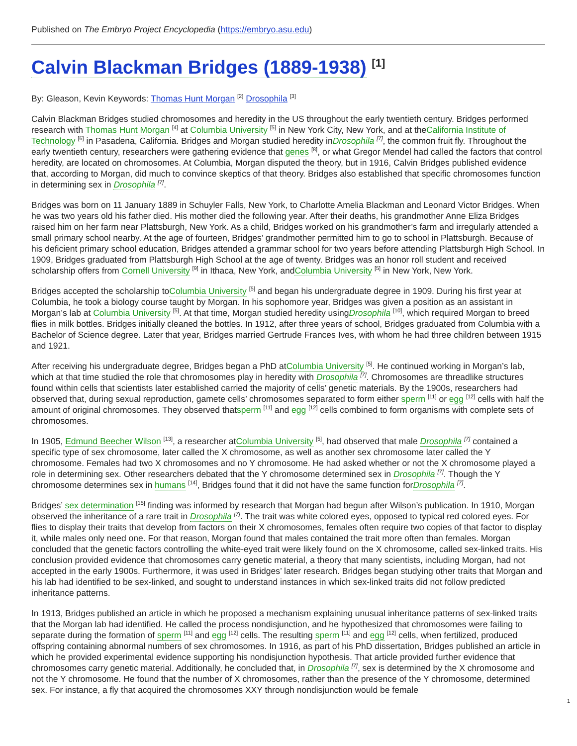Published on The Embryo Project Encyclopedia (https://embryo.asu.edu)
Calvin Blackman Bridges (1889-1938) <sup>[1]</sup>
By: Gleason, Kevin Keywords: Thomas Hunt Morgan <sup>[2]</sup> Drosophila <sup>[3]</sup>
Calvin Blackman Bridges studied chromosomes and heredity in the US throughout the early twentieth century. Bridges performed research with Thomas Hunt Morgan <sup>[4]</sup> at Columbia University <sup>[5]</sup> in New York City, New York, and at theCalifornia Institute of Technology <sup>[6]</sup> in Pasadena, California. Bridges and Morgan studied heredity inDrosophila <sup>[7]</sup>, the common fruit fly. Throughout the early twentieth century, researchers were gathering evidence that genes <sup>[8]</sup>, or what Gregor Mendel had called the factors that control heredity, are located on chromosomes. At Columbia, Morgan disputed the theory, but in 1916, Calvin Bridges published evidence that, according to Morgan, did much to convince skeptics of that theory. Bridges also established that specific chromosomes function in determining sex in Drosophila <sup>[7]</sup>.
Bridges was born on 11 January 1889 in Schuyler Falls, New York, to Charlotte Amelia Blackman and Leonard Victor Bridges. When he was two years old his father died. His mother died the following year. After their deaths, his grandmother Anne Eliza Bridges raised him on her farm near Plattsburgh, New York. As a child, Bridges worked on his grandmother’s farm and irregularly attended a small primary school nearby. At the age of fourteen, Bridges’ grandmother permitted him to go to school in Plattsburgh. Because of his deficient primary school education, Bridges attended a grammar school for two years before attending Plattsburgh High School. In 1909, Bridges graduated from Plattsburgh High School at the age of twenty. Bridges was an honor roll student and received scholarship offers from Cornell University <sup>[9]</sup> in Ithaca, New York, andColumbia University <sup>[5]</sup> in New York, New York.
Bridges accepted the scholarship toColumbia University <sup>[5]</sup> and began his undergraduate degree in 1909. During his first year at Columbia, he took a biology course taught by Morgan. In his sophomore year, Bridges was given a position as an assistant in Morgan’s lab at Columbia University <sup>[5]</sup>. At that time, Morgan studied heredity usingDrosophila <sup>[10]</sup>, which required Morgan to breed flies in milk bottles. Bridges initially cleaned the bottles. In 1912, after three years of school, Bridges graduated from Columbia with a Bachelor of Science degree. Later that year, Bridges married Gertrude Frances Ives, with whom he had three children between 1915 and 1921.
After receiving his undergraduate degree, Bridges began a PhD atColumbia University <sup>[5]</sup>. He continued working in Morgan’s lab, which at that time studied the role that chromosomes play in heredity with Drosophila <sup>[7]</sup>. Chromosomes are threadlike structures found within cells that scientists later established carried the majority of cells’ genetic materials. By the 1900s, researchers had observed that, during sexual reproduction, gamete cells’ chromosomes separated to form either sperm <sup>[11]</sup> or egg <sup>[12]</sup> cells with half the amount of original chromosomes. They observed thatsperm <sup>[11]</sup> and egg <sup>[12]</sup> cells combined to form organisms with complete sets of chromosomes.
In 1905, Edmund Beecher Wilson <sup>[13]</sup>, a researcher atColumbia University <sup>[5]</sup>, had observed that male Drosophila <sup>[7]</sup> contained a specific type of sex chromosome, later called the X chromosome, as well as another sex chromosome later called the Y chromosome. Females had two X chromosomes and no Y chromosome. He had asked whether or not the X chromosome played a role in determining sex. Other researchers debated that the Y chromosome determined sex in Drosophila <sup>[7]</sup>. Though the Y chromosome determines sex in humans <sup>[14]</sup>, Bridges found that it did not have the same function forDrosophila <sup>[7]</sup>.
Bridges’ sex determination <sup>[15]</sup> finding was informed by research that Morgan had begun after Wilson’s publication. In 1910, Morgan observed the inheritance of a rare trait in Drosophila <sup>[7]</sup>. The trait was white colored eyes, opposed to typical red colored eyes. For flies to display their traits that develop from factors on their X chromosomes, females often require two copies of that factor to display it, while males only need one. For that reason, Morgan found that males contained the trait more often than females. Morgan concluded that the genetic factors controlling the white-eyed trait were likely found on the X chromosome, called sex-linked traits. His conclusion provided evidence that chromosomes carry genetic material, a theory that many scientists, including Morgan, had not accepted in the early 1900s. Furthermore, it was used in Bridges’ later research. Bridges began studying other traits that Morgan and his lab had identified to be sex-linked, and sought to understand instances in which sex-linked traits did not follow predicted inheritance patterns.
In 1913, Bridges published an article in which he proposed a mechanism explaining unusual inheritance patterns of sex-linked traits that the Morgan lab had identified. He called the process nondisjunction, and he hypothesized that chromosomes were failing to separate during the formation of sperm <sup>[11]</sup> and egg <sup>[12]</sup> cells. The resulting sperm <sup>[11]</sup> and egg <sup>[12]</sup> cells, when fertilized, produced offspring containing abnormal numbers of sex chromosomes. In 1916, as part of his PhD dissertation, Bridges published an article in which he provided experimental evidence supporting his nondisjunction hypothesis. That article provided further evidence that chromosomes carry genetic material. Additionally, he concluded that, in Drosophila <sup>[7]</sup>, sex is determined by the X chromosome and not the Y chromosome. He found that the number of X chromosomes, rather than the presence of the Y chromosome, determined sex. For instance, a fly that acquired the chromosomes XXY through nondisjunction would be female
1